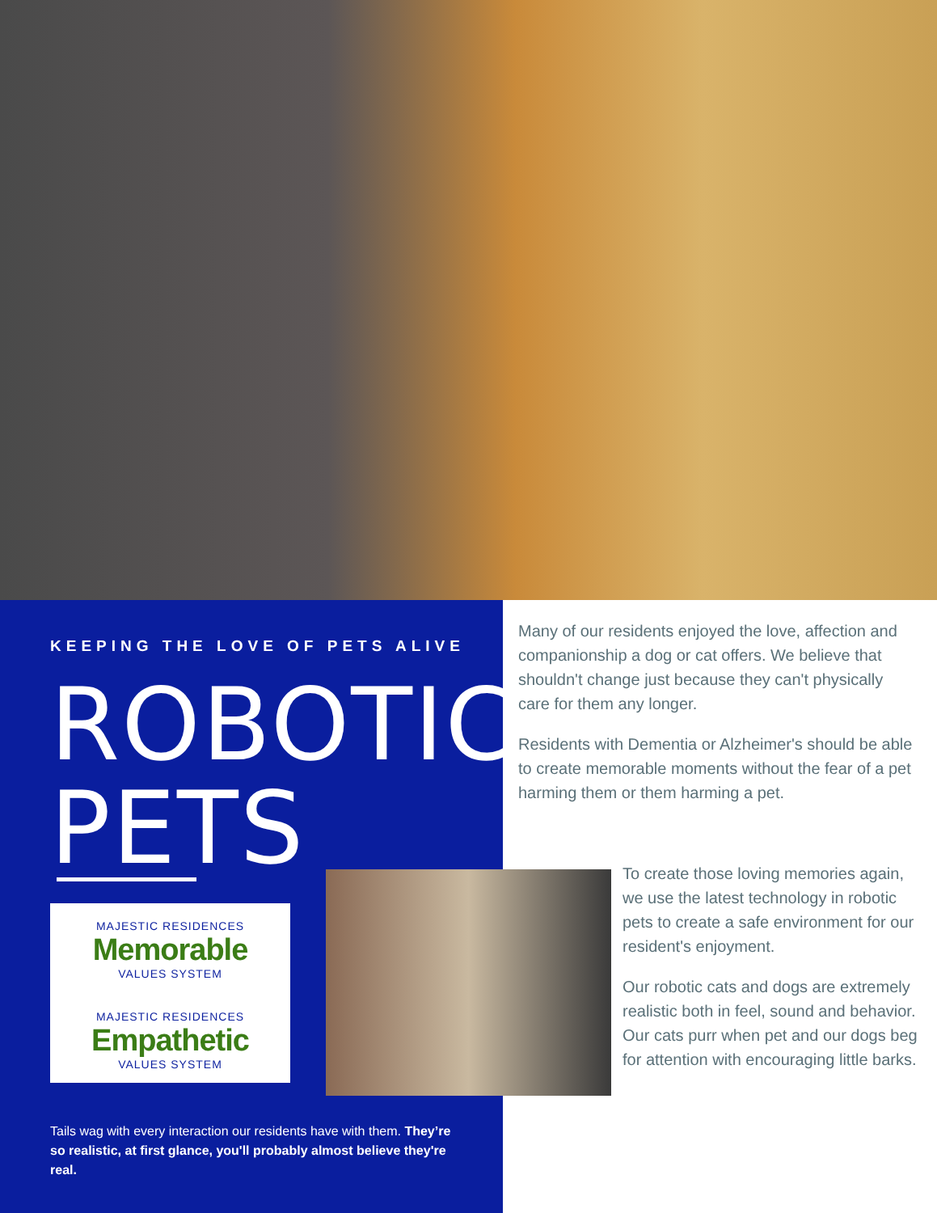KEEPING THE LOVE OF PETS ALIVE
ROBOTIC
PETS
MAJESTIC RESIDENCES
Memorable
VALUES SYSTEM
MAJESTIC RESIDENCES
Empathetic
VALUES SYSTEM
Tails wag with every interaction our residents have with them. They’re so realistic, at first glance, you'll probably almost believe they're real.
Many of our residents enjoyed the love, affection and companionship a dog or cat offers. We believe that shouldn't change just because they can't physically care for them any longer.
Residents with Dementia or Alzheimer's should be able to create memorable moments without the fear of a pet harming them or them harming a pet.
To create those loving memories again, we use the latest technology in robotic pets to create a safe environment for our resident's enjoyment.
Our robotic cats and dogs are extremely realistic both in feel, sound and behavior. Our cats purr when pet and our dogs beg for attention with encouraging little barks.